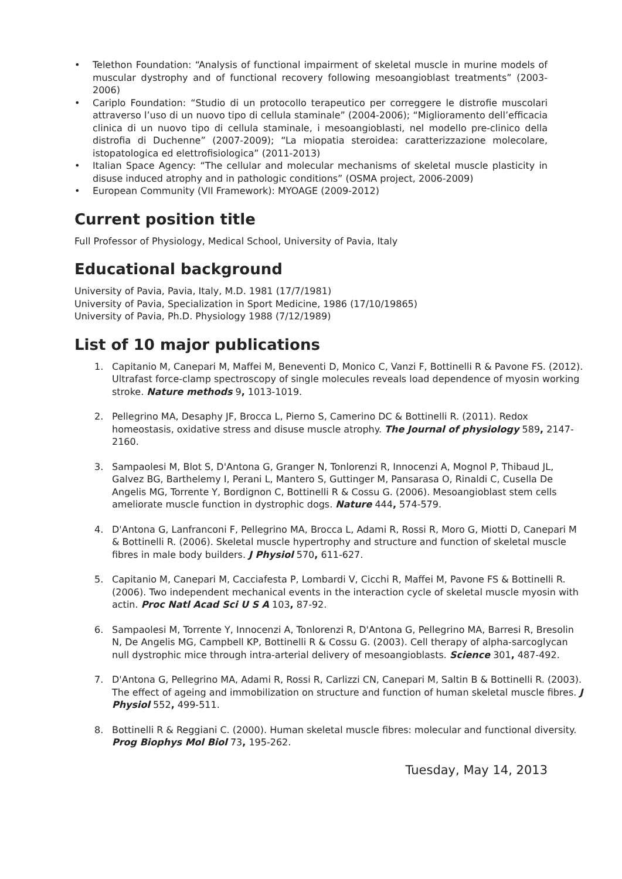• Telethon Foundation: “Analysis of functional impairment of skeletal muscle in murine models of muscular dystrophy and of functional recovery following mesoangioblast treatments” (2003-2006)
• Cariplo Foundation: “Studio di un protocollo terapeutico per correggere le distrofie muscolari attraverso l’uso di un nuovo tipo di cellula staminale” (2004-2006); “Miglioramento dell’efficacia clinica di un nuovo tipo di cellula staminale, i mesoangioblasti, nel modello pre-clinico della distrofia di Duchenne” (2007-2009); “La miopatia steroidea: caratterizzazione molecolare, istopatologica ed elettrofisiologica” (2011-2013)
• Italian Space Agency: “The cellular and molecular mechanisms of skeletal muscle plasticity in disuse induced atrophy and in pathologic conditions” (OSMA project, 2006-2009)
• European Community (VII Framework): MYOAGE (2009-2012)
Current position title
Full Professor of Physiology, Medical School, University of Pavia, Italy
Educational background
University of Pavia, Pavia, Italy, M.D. 1981 (17/7/1981)
University of Pavia, Specialization in Sport Medicine, 1986 (17/10/19865)
University of Pavia, Ph.D. Physiology 1988 (7/12/1989)
List of 10 major publications
1. Capitanio M, Canepari M, Maffei M, Beneventi D, Monico C, Vanzi F, Bottinelli R & Pavone FS. (2012). Ultrafast force-clamp spectroscopy of single molecules reveals load dependence of myosin working stroke. Nature methods 9, 1013-1019.
2. Pellegrino MA, Desaphy JF, Brocca L, Pierno S, Camerino DC & Bottinelli R. (2011). Redox homeostasis, oxidative stress and disuse muscle atrophy. The Journal of physiology 589, 2147-2160.
3. Sampaolesi M, Blot S, D'Antona G, Granger N, Tonlorenzi R, Innocenzi A, Mognol P, Thibaud JL, Galvez BG, Barthelemy I, Perani L, Mantero S, Guttinger M, Pansarasa O, Rinaldi C, Cusella De Angelis MG, Torrente Y, Bordignon C, Bottinelli R & Cossu G. (2006). Mesoangioblast stem cells ameliorate muscle function in dystrophic dogs. Nature 444, 574-579.
4. D'Antona G, Lanfranconi F, Pellegrino MA, Brocca L, Adami R, Rossi R, Moro G, Miotti D, Canepari M & Bottinelli R. (2006). Skeletal muscle hypertrophy and structure and function of skeletal muscle fibres in male body builders. J Physiol 570, 611-627.
5. Capitanio M, Canepari M, Cacciafesta P, Lombardi V, Cicchi R, Maffei M, Pavone FS & Bottinelli R. (2006). Two independent mechanical events in the interaction cycle of skeletal muscle myosin with actin. Proc Natl Acad Sci U S A 103, 87-92.
6. Sampaolesi M, Torrente Y, Innocenzi A, Tonlorenzi R, D'Antona G, Pellegrino MA, Barresi R, Bresolin N, De Angelis MG, Campbell KP, Bottinelli R & Cossu G. (2003). Cell therapy of alpha-sarcoglycan null dystrophic mice through intra-arterial delivery of mesoangioblasts. Science 301, 487-492.
7. D'Antona G, Pellegrino MA, Adami R, Rossi R, Carlizzi CN, Canepari M, Saltin B & Bottinelli R. (2003). The effect of ageing and immobilization on structure and function of human skeletal muscle fibres. J Physiol 552, 499-511.
8. Bottinelli R & Reggiani C. (2000). Human skeletal muscle fibres: molecular and functional diversity. Prog Biophys Mol Biol 73, 195-262.
Tuesday, May 14, 2013